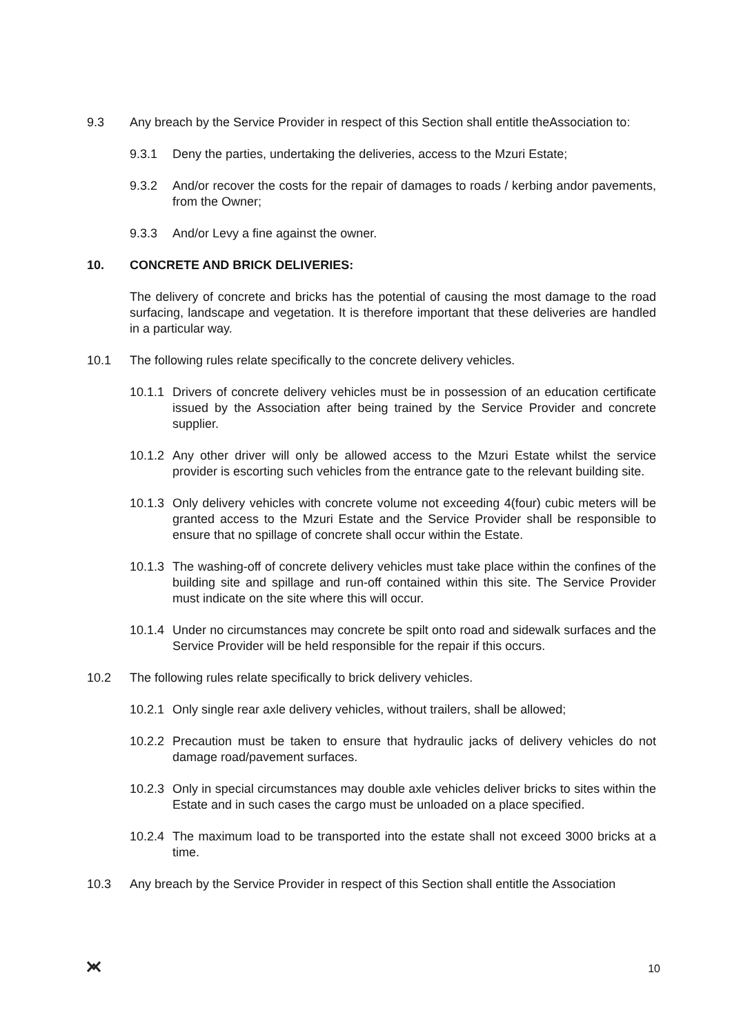9.3 Any breach by the Service Provider in respect of this Section shall entitle theAssociation to:
9.3.1 Deny the parties, undertaking the deliveries, access to the Mzuri Estate;
9.3.2 And/or recover the costs for the repair of damages to roads / kerbing andor pavements, from the Owner;
9.3.3 And/or Levy a fine against the owner.
10. CONCRETE AND BRICK DELIVERIES:
The delivery of concrete and bricks has the potential of causing the most damage to the road surfacing, landscape and vegetation. It is therefore important that these deliveries are handled in a particular way.
10.1 The following rules relate specifically to the concrete delivery vehicles.
10.1.1
Drivers of concrete delivery vehicles must be in possession of an education certificate issued by the Association after being trained by the Service Provider and concrete supplier.
10.1.2
Any other driver will only be allowed access to the Mzuri Estate whilst the service provider is escorting such vehicles from the entrance gate to the relevant building site.
10.1.3
Only delivery vehicles with concrete volume not exceeding 4(four) cubic meters will be granted access to the Mzuri Estate and the Service Provider shall be responsible to ensure that no spillage of concrete shall occur within the Estate.
10.1.3
The washing-off of concrete delivery vehicles must take place within the confines of the building site and spillage and run-off contained within this site. The Service Provider must indicate on the site where this will occur.
10.1.4
Under no circumstances may concrete be spilt onto road and sidewalk surfaces and the Service Provider will be held responsible for the repair if this occurs.
10.2 The following rules relate specifically to brick delivery vehicles.
10.2.1
Only single rear axle delivery vehicles, without trailers, shall be allowed;
10.2.2
Precaution must be taken to ensure that hydraulic jacks of delivery vehicles do not damage road/pavement surfaces.
10.2.3
Only in special circumstances may double axle vehicles deliver bricks to sites within the Estate and in such cases the cargo must be unloaded on a place specified.
10.2.4
The maximum load to be transported into the estate shall not exceed 3000 bricks at a time.
10.3 Any breach by the Service Provider in respect of this Section shall entitle the Association
10